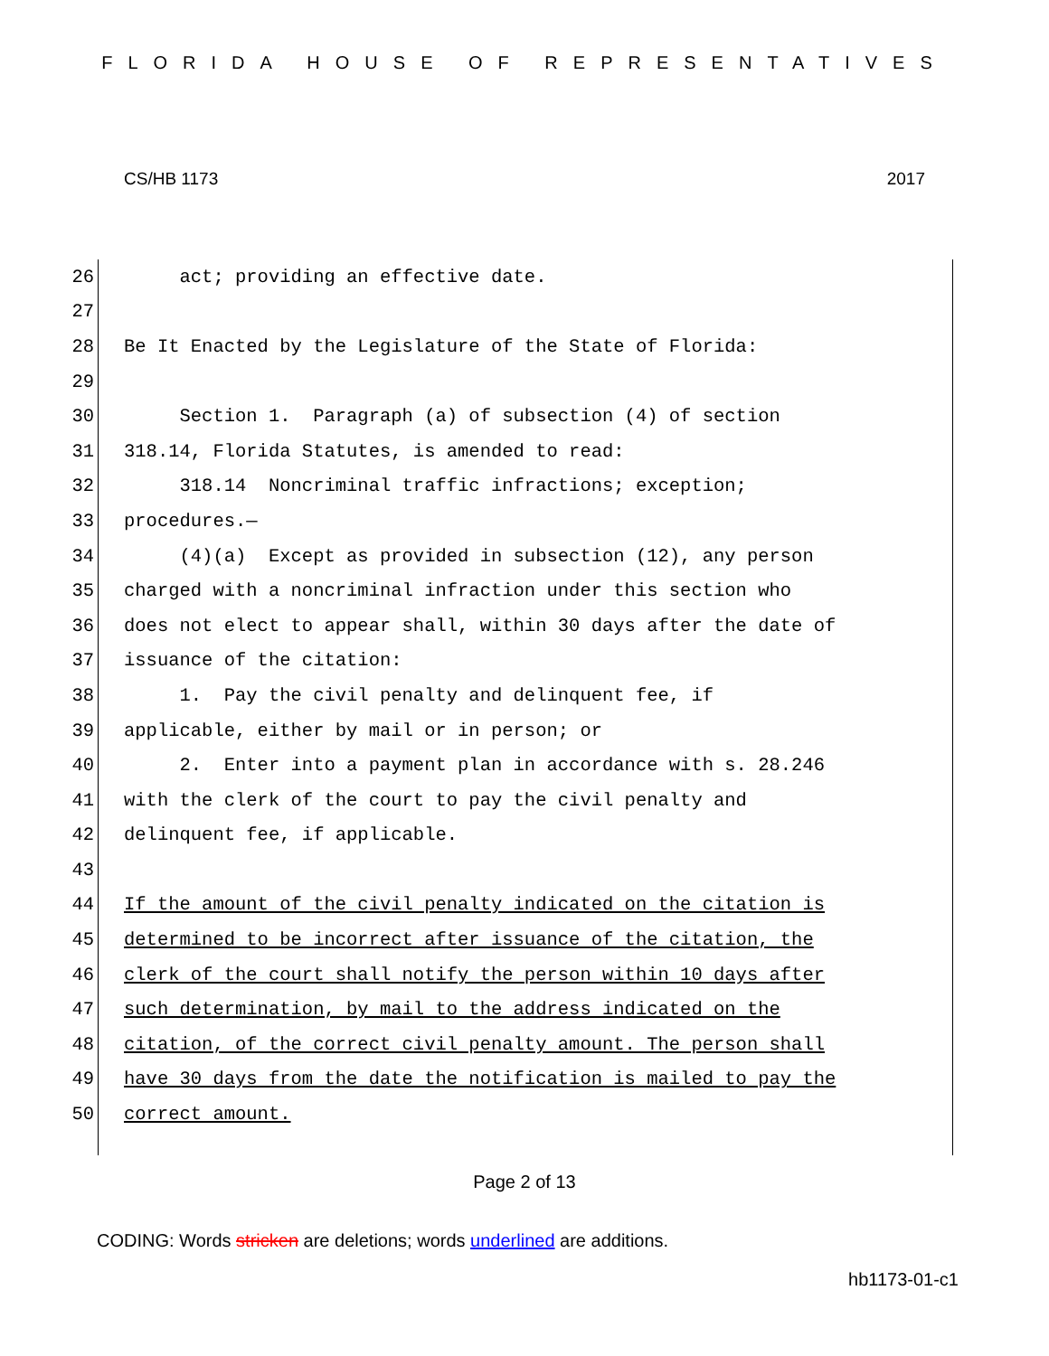FLORIDA HOUSE OF REPRESENTATIVES
CS/HB 1173 2017
26 act; providing an effective date.
27
28 Be It Enacted by the Legislature of the State of Florida:
29
30 Section 1. Paragraph (a) of subsection (4) of section
31 318.14, Florida Statutes, is amended to read:
32 318.14 Noncriminal traffic infractions; exception;
33 procedures.—
34 (4)(a) Except as provided in subsection (12), any person
35 charged with a noncriminal infraction under this section who
36 does not elect to appear shall, within 30 days after the date of
37 issuance of the citation:
38 1. Pay the civil penalty and delinquent fee, if
39 applicable, either by mail or in person; or
40 2. Enter into a payment plan in accordance with s. 28.246
41 with the clerk of the court to pay the civil penalty and
42 delinquent fee, if applicable.
43
44 If the amount of the civil penalty indicated on the citation is
45 determined to be incorrect after issuance of the citation, the
46 clerk of the court shall notify the person within 10 days after
47 such determination, by mail to the address indicated on the
48 citation, of the correct civil penalty amount. The person shall
49 have 30 days from the date the notification is mailed to pay the
50 correct amount.
Page 2 of 13
CODING: Words stricken are deletions; words underlined are additions.
hb1173-01-c1